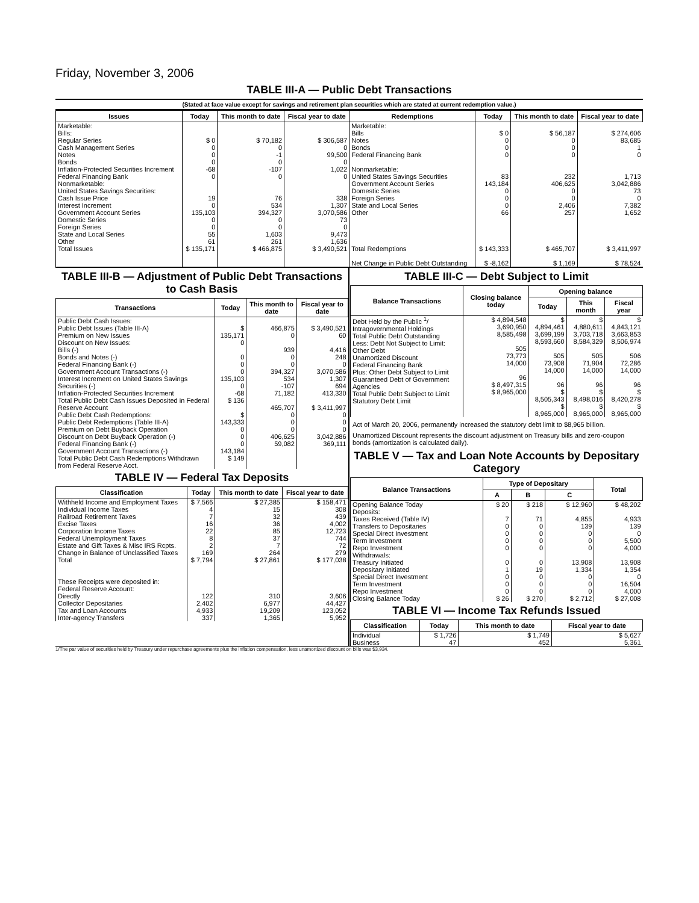Friday, November 3, 2006
TABLE III-A — Public Debt Transactions
(Stated at face value except for savings and retirement plan securities which are stated at current redemption value.)
| Issues | Today | This month to date | Fiscal year to date | Redemptions | Today | This month to date | Fiscal year to date |
| --- | --- | --- | --- | --- | --- | --- | --- |
| Marketable: Bills: Regular Series Cash Management Series Notes Bonds Inflation-Protected Securities Increment Federal Financing Bank Nonmarketable: United States Savings Securities: Cash Issue Price Interest Increment Government Account Series Domestic Series Foreign Series State and Local Series Other | $ 0 0 0 0 -68 0 19 0 135,103 0 0 55 61 | $ 70,182 0 -1 0 -107 0 76 534 394,327 0 0 1,603 261 | $ 306,587 0 99,500 0 1,022 0 338 1,307 3,070,586 73 0 9,473 1,636 | Marketable: Bills Notes Bonds Federal Financing Bank Nonmarketable: United States Savings Securities Government Account Series Domestic Series Foreign Series State and Local Series Other | $ 0 0 0 0 83 143,184 0 0 0 66 | $ 56,187 0 0 0 232 406,625 0 0 2,406 257 | $ 274,606 83,685 1 0 1,713 3,042,886 73 0 7,382 1,652 |
| Total Issues | $ 135,171 | $ 466,875 | $ 3,490,521 | Total Redemptions | $ 143,333 | $ 465,707 | $ 3,411,997 |
| | | | | Net Change in Public Debt Outstanding | $ -8,162 | $ 1,169 | $ 78,524 |
TABLE III-B — Adjustment of Public Debt Transactions to Cash Basis
| Transactions | Today | This month to date | Fiscal year to date |
| --- | --- | --- | --- |
| Public Debt Cash Issues: Public Debt Issues (Table III-A) Premium on New Issues Discount on New Issues: Bills (-) Bonds and Notes (-) Federal Financing Bank (-) Government Account Transactions (-) Interest Increment on United States Savings Securities (-) Inflation-Protected Securities Increment Total Public Debt Cash Issues Deposited in Federal Reserve Account Public Debt Cash Redemptions: Public Debt Redemptions (Table III-A) Premium on Debt Buyback Operation Discount on Debt Buyback Operation (-) Federal Financing Bank (-) Government Account Transactions (-) Total Public Debt Cash Redemptions Withdrawn from Federal Reserve Acct. | $ 135,171 0 0 0 0 135,103 0 -68 $ 136 $ 143,333 0 0 0 143,184 $ 149 | 466,875 0 939 0 0 394,327 534 -107 71,182 465,707 0 0 0 406,625 59,082 | $ 3,490,521 60 4,416 248 0 3,070,586 1,307 694 413,330 $ 3,411,997 0 0 0 3,042,886 369,111 |
TABLE IV — Federal Tax Deposits
| Classification | Today | This month to date | Fiscal year to date |
| --- | --- | --- | --- |
| Withheld Income and Employment Taxes Individual Income Taxes Railroad Retirement Taxes Excise Taxes Corporation Income Taxes Federal Unemployment Taxes Estate and Gift Taxes & Misc IRS Rcpts. Change in Balance of Unclassified Taxes Total These Receipts were deposited in: Federal Reserve Account: Directly Collector Depositaries Tax and Loan Accounts Inter-agency Transfers | $ 7,566 4 7 16 22 8 2 169 $ 7,794 122 2,402 4,933 337 | $ 27,385 15 32 36 85 37 7 264 $ 27,861 310 6,977 19,209 1,365 | $ 158,471 308 439 4,002 12,723 744 72 279 $ 177,038 3,606 44,427 123,052 5,952 |
TABLE III-C — Debt Subject to Limit
| Balance Transactions | Closing balance today | Opening balance | | |
| --- | --- | --- | --- | --- |
| | | Today | This month | Fiscal year |
| Debt Held by the Public <sup>1</sup>/ Intragovernmental Holdings Total Public Debt Outstanding Less: Debt Not Subject to Limit: Other Debt Unamortized Discount Federal Financing Bank Plus: Other Debt Subject to Limit Guaranteed Debt of Government Agencies Total Public Debt Subject to Limit Statutory Debt Limit | $ 4,894,548 3,690,950 8,585,498 505 73,773 14,000 96 $ 8,497,315 $ 8,965,000 | $ 4,894,461 3,699,199 8,593,660 505 73,908 14,000 96 $ 8,505,343 $ 8,965,000 | $ 4,880,611 3,703,718 8,584,329 505 71,904 14,000 96 $ 8,498,016 $ 8,965,000 | $ 4,843,121 3,663,853 8,506,974 506 72,286 14,000 96 $ 8,420,278 $ 8,965,000 |
Act of March 20, 2006, permanently increased the statutory debt limit to $8,965 billion.
Unamortized Discount represents the discount adjustment on Treasury bills and zero-coupon bonds (amortization is calculated daily).
TABLE V — Tax and Loan Note Accounts by Depositary Category
| Balance Transactions | Type of Depositary | | | Total |
| --- | --- | --- | --- | --- |
| | A | B | C | |
| Opening Balance Today Deposits: Taxes Received (Table IV) Transfers to Depositaries Special Direct Investment Term Investment Repo Investment Withdrawals: Treasury Initiated Depositary Initiated Special Direct Investment Term Investment Repo Investment Closing Balance Today | $ 20 7 0 0 0 0 0 1 0 0 0 $ 26 | $ 218 71 0 0 0 0 0 19 0 0 0 $ 270 | $ 12,960 4,855 139 0 0 0 13,908 1,334 0 0 0 $ 2,712 | $ 48,202 4,933 139 0 5,500 4,000 13,908 1,354 0 16,504 4,000 $ 27,008 |
TABLE VI — Income Tax Refunds Issued
| Classification | Today | This month to date | Fiscal year to date |
| --- | --- | --- | --- |
| Individual Business | $ 1,726 47 | $ 1,749 452 | $ 5,627 5,361 |
1/The par value of securities held by Treasury under repurchase agreements plus the inflation compensation, less unamortized discount on bills was $3,934.